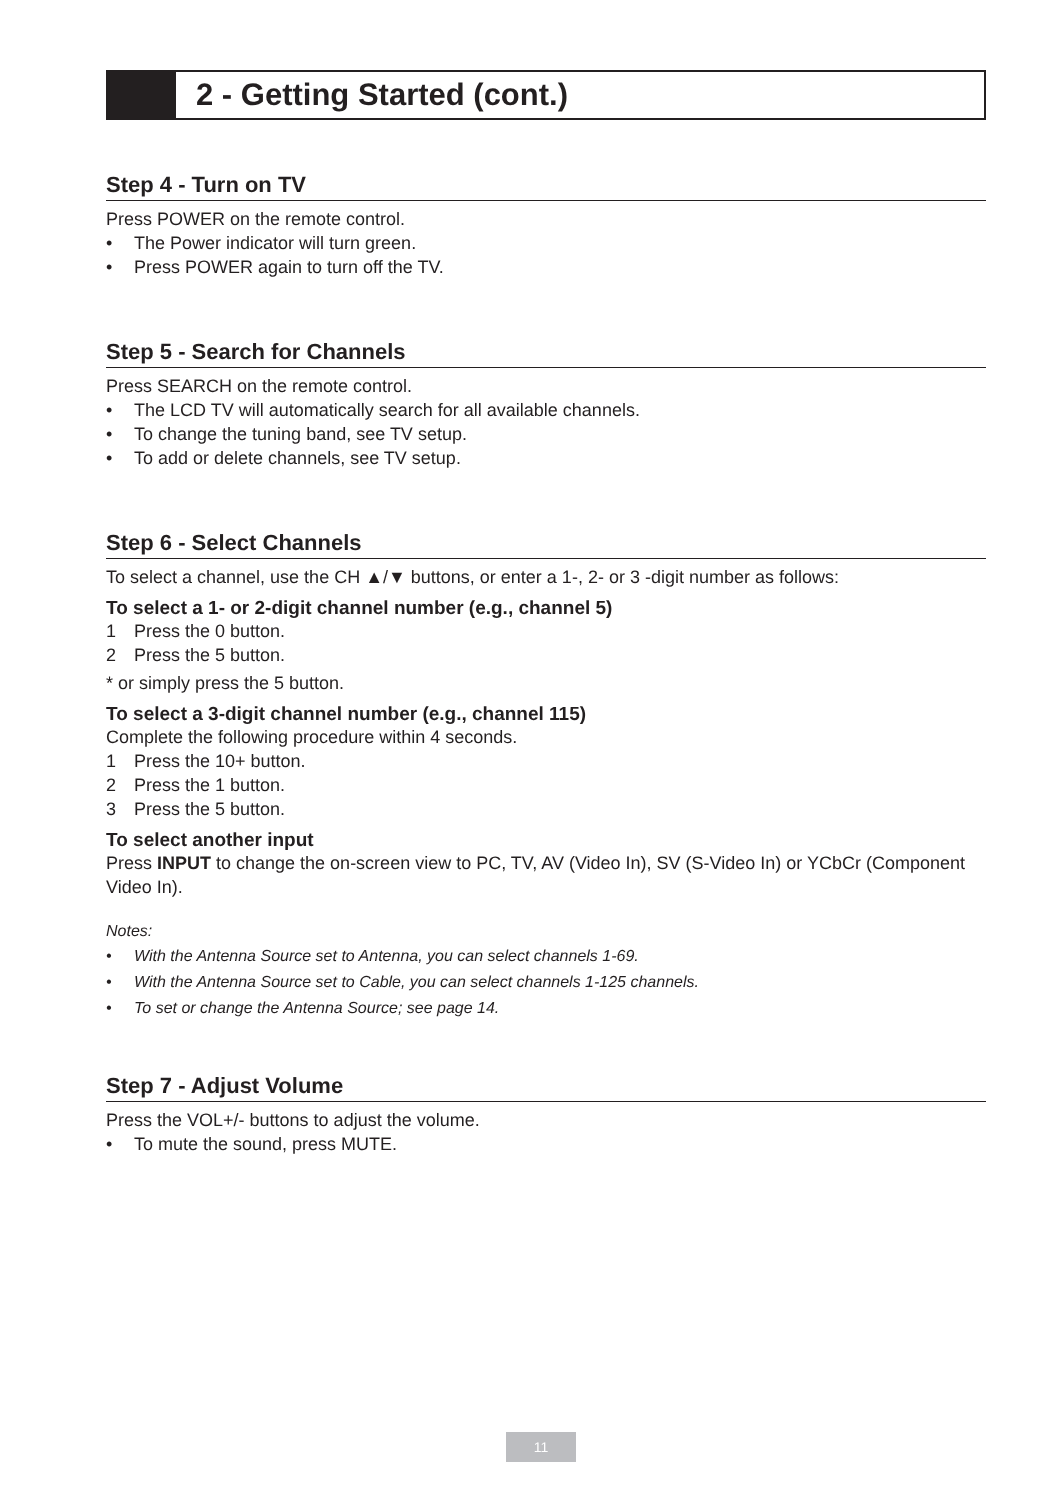2 - Getting Started (cont.)
Step 4 - Turn on TV
Press POWER on the remote control.
• The Power indicator will turn green.
• Press POWER again to turn off the TV.
Step 5 - Search for Channels
Press SEARCH on the remote control.
• The LCD TV will automatically search for all available channels.
• To change the tuning band, see TV setup.
• To add or delete channels, see TV setup.
Step 6 - Select Channels
To select a channel, use the CH ▲/▼ buttons, or enter a 1-, 2- or 3 -digit number as follows:
To select a 1- or 2-digit channel number (e.g., channel 5)
1 Press the 0 button.
2 Press the 5 button.
* or simply press the 5 button.
To select a 3-digit channel number (e.g., channel 115)
Complete the following procedure within 4 seconds.
1 Press the 10+ button.
2 Press the 1 button.
3 Press the 5 button.
To select another input
Press INPUT to change the on-screen view to PC, TV, AV (Video In), SV (S-Video In) or YCbCr (Component Video In).
Notes:
• With the Antenna Source set to Antenna, you can select channels 1-69.
• With the Antenna Source set to Cable, you can select channels 1-125 channels.
• To set or change the Antenna Source; see page 14.
Step 7 - Adjust Volume
Press the VOL+/- buttons to adjust the volume.
• To mute the sound, press MUTE.
11